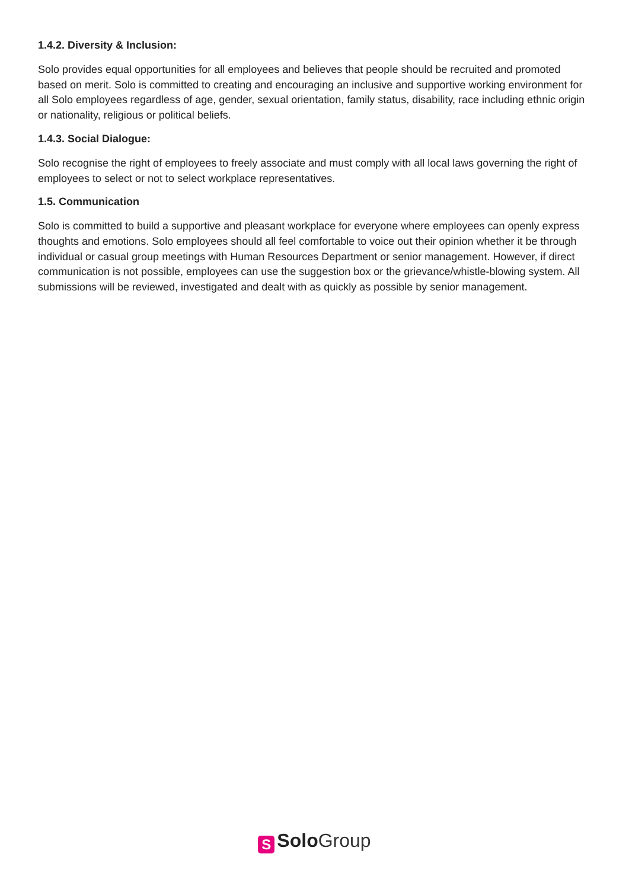1.4.2. Diversity & Inclusion:
Solo provides equal opportunities for all employees and believes that people should be recruited and promoted based on merit. Solo is committed to creating and encouraging an inclusive and supportive working environment for all Solo employees regardless of age, gender, sexual orientation, family status, disability, race including ethnic origin or nationality, religious or political beliefs.
1.4.3. Social Dialogue:
Solo recognise the right of employees to freely associate and must comply with all local laws governing the right of employees to select or not to select workplace representatives.
1.5. Communication
Solo is committed to build a supportive and pleasant workplace for everyone where employees can openly express thoughts and emotions. Solo employees should all feel comfortable to voice out their opinion whether it be through individual or casual group meetings with Human Resources Department or senior management. However, if direct communication is not possible, employees can use the suggestion box or the grievance/whistle-blowing system. All submissions will be reviewed, investigated and dealt with as quickly as possible by senior management.
S Solo Group